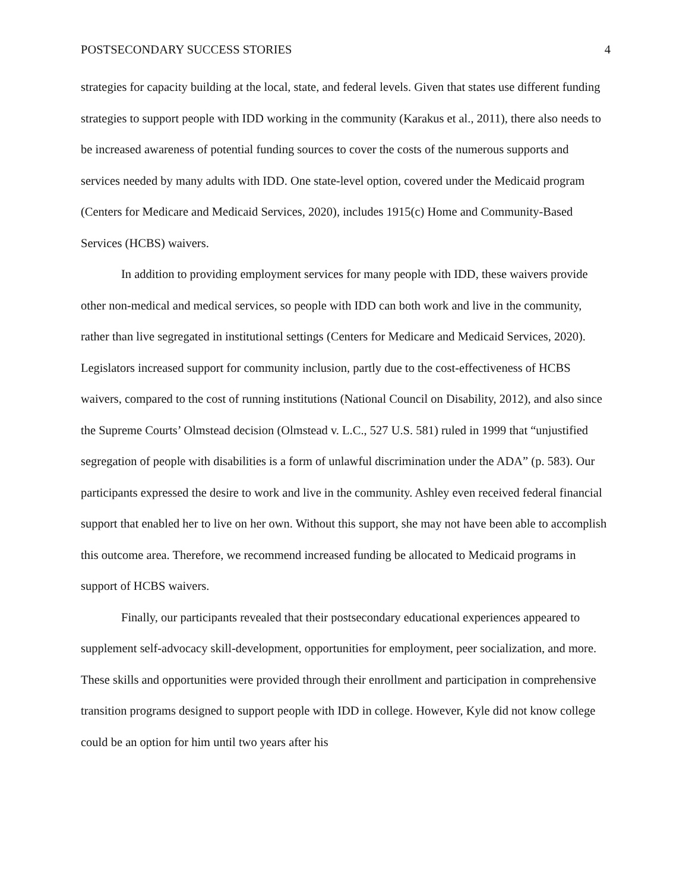POSTSECONDARY SUCCESS STORIES 4
strategies for capacity building at the local, state, and federal levels. Given that states use different funding strategies to support people with IDD working in the community (Karakus et al., 2011), there also needs to be increased awareness of potential funding sources to cover the costs of the numerous supports and services needed by many adults with IDD. One state-level option, covered under the Medicaid program (Centers for Medicare and Medicaid Services, 2020), includes 1915(c) Home and Community-Based Services (HCBS) waivers.
In addition to providing employment services for many people with IDD, these waivers provide other non-medical and medical services, so people with IDD can both work and live in the community, rather than live segregated in institutional settings (Centers for Medicare and Medicaid Services, 2020). Legislators increased support for community inclusion, partly due to the cost-effectiveness of HCBS waivers, compared to the cost of running institutions (National Council on Disability, 2012), and also since the Supreme Courts’ Olmstead decision (Olmstead v. L.C., 527 U.S. 581) ruled in 1999 that “unjustified segregation of people with disabilities is a form of unlawful discrimination under the ADA” (p. 583). Our participants expressed the desire to work and live in the community. Ashley even received federal financial support that enabled her to live on her own. Without this support, she may not have been able to accomplish this outcome area. Therefore, we recommend increased funding be allocated to Medicaid programs in support of HCBS waivers.
Finally, our participants revealed that their postsecondary educational experiences appeared to supplement self-advocacy skill-development, opportunities for employment, peer socialization, and more. These skills and opportunities were provided through their enrollment and participation in comprehensive transition programs designed to support people with IDD in college. However, Kyle did not know college could be an option for him until two years after his